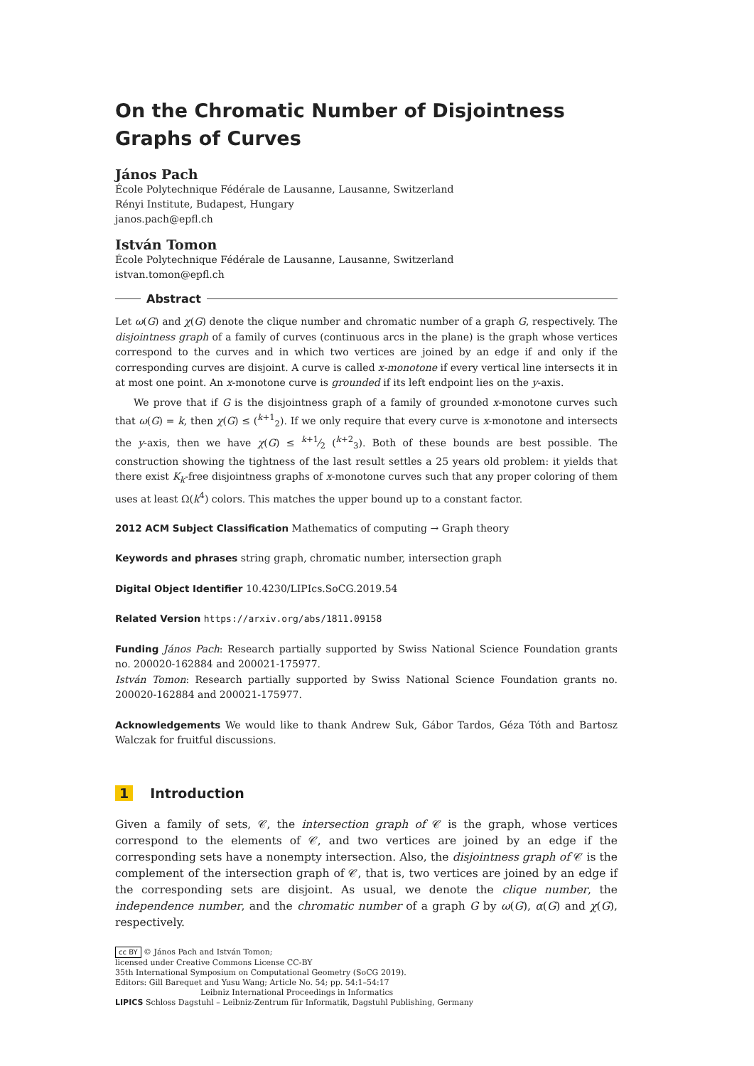On the Chromatic Number of Disjointness Graphs of Curves
János Pach
École Polytechnique Fédérale de Lausanne, Lausanne, Switzerland
Rényi Institute, Budapest, Hungary
janos.pach@epfl.ch
István Tomon
École Polytechnique Fédérale de Lausanne, Lausanne, Switzerland
istvan.tomon@epfl.ch
Abstract
Let ω(G) and χ(G) denote the clique number and chromatic number of a graph G, respectively. The disjointness graph of a family of curves (continuous arcs in the plane) is the graph whose vertices correspond to the curves and in which two vertices are joined by an edge if and only if the corresponding curves are disjoint. A curve is called x-monotone if every vertical line intersects it in at most one point. An x-monotone curve is grounded if its left endpoint lies on the y-axis.
We prove that if G is the disjointness graph of a family of grounded x-monotone curves such that ω(G) = k, then χ(G) ≤ (<sup>k+1</sup><sub>2</sub>). If we only require that every curve is x-monotone and intersects the y-axis, then we have χ(G) ≤ k+1⁄2 (<sup>k+2</sup><sub>3</sub>). Both of these bounds are best possible. The construction showing the tightness of the last result settles a 25 years old problem: it yields that there exist K<sub>k</sub>-free disjointness graphs of x-monotone curves such that any proper coloring of them uses at least Ω(k<sup>4</sup>) colors. This matches the upper bound up to a constant factor.
2012 ACM Subject Classification Mathematics of computing → Graph theory
Keywords and phrases string graph, chromatic number, intersection graph
Digital Object Identifier 10.4230/LIPIcs.SoCG.2019.54
Related Version https://arxiv.org/abs/1811.09158
Funding János Pach: Research partially supported by Swiss National Science Foundation grants no. 200020-162884 and 200021-175977.
István Tomon: Research partially supported by Swiss National Science Foundation grants no. 200020-162884 and 200021-175977.
Acknowledgements We would like to thank Andrew Suk, Gábor Tardos, Géza Tóth and Bartosz Walczak for fruitful discussions.
1 Introduction
Given a family of sets, 𝒞, the intersection graph of 𝒞 is the graph, whose vertices correspond to the elements of 𝒞, and two vertices are joined by an edge if the corresponding sets have a nonempty intersection. Also, the disjointness graph of 𝒞 is the complement of the intersection graph of 𝒞, that is, two vertices are joined by an edge if the corresponding sets are disjoint. As usual, we denote the clique number, the independence number, and the chromatic number of a graph G by ω(G), α(G) and χ(G), respectively.
cc BY © János Pach and István Tomon;
licensed under Creative Commons License CC-BY
35th International Symposium on Computational Geometry (SoCG 2019).
Editors: Gill Barequet and Yusu Wang; Article No. 54; pp. 54:1–54:17
Leibniz International Proceedings in Informatics
LIPICS Schloss Dagstuhl – Leibniz-Zentrum für Informatik, Dagstuhl Publishing, Germany